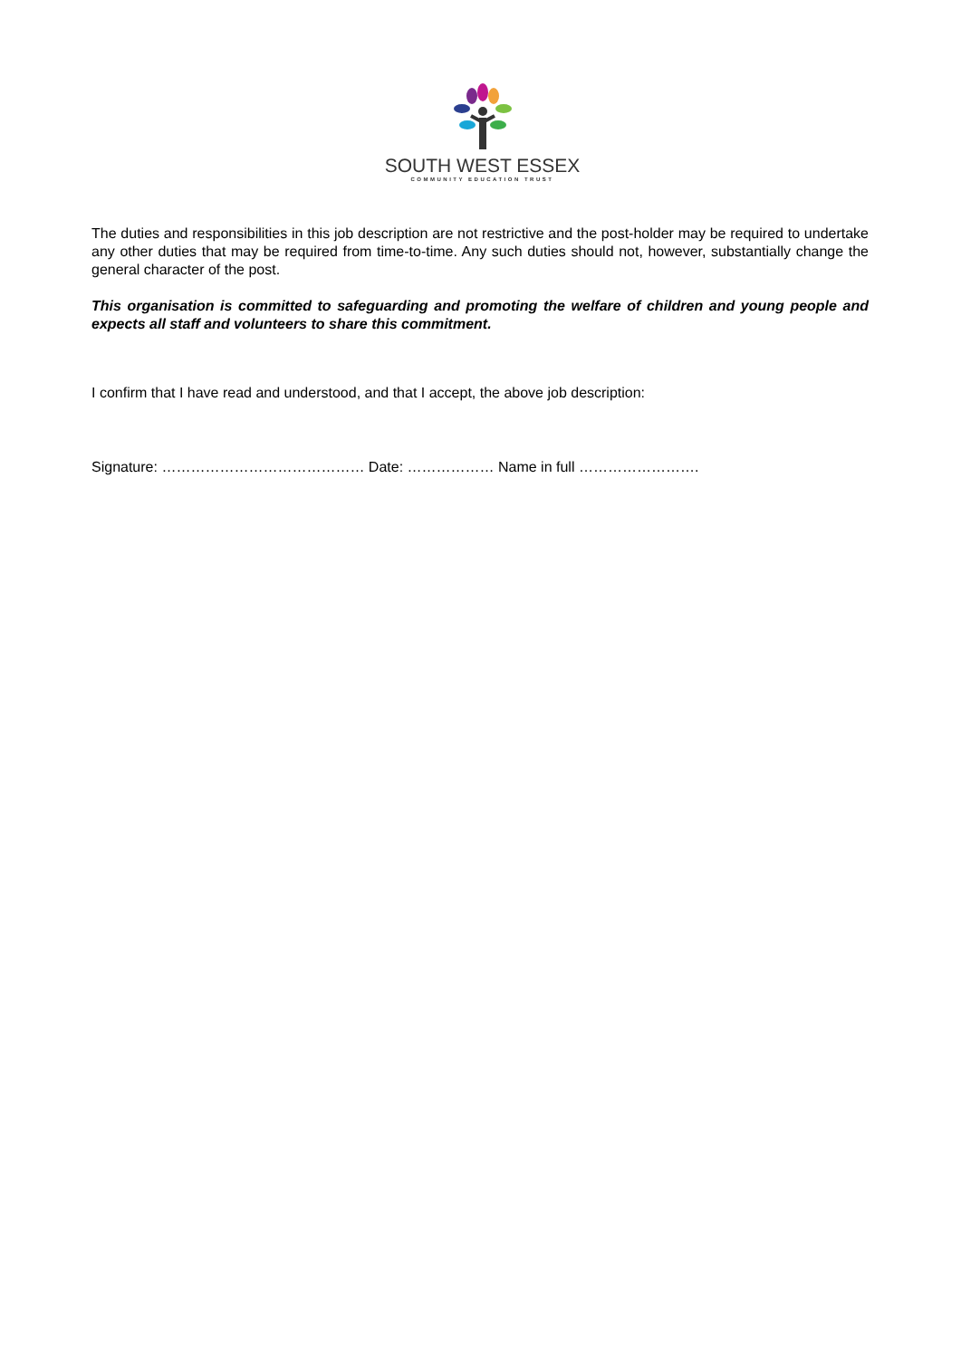SOUTH WEST ESSEX
COMMUNITY EDUCATION TRUST
The duties and responsibilities in this job description are not restrictive and the post-holder may be required to undertake any other duties that may be required from time-to-time. Any such duties should not, however, substantially change the general character of the post.
This organisation is committed to safeguarding and promoting the welfare of children and young people and expects all staff and volunteers to share this commitment.
I confirm that I have read and understood, and that I accept, the above job description:
Signature: …………………………………… Date: ……………… Name in full …………………….